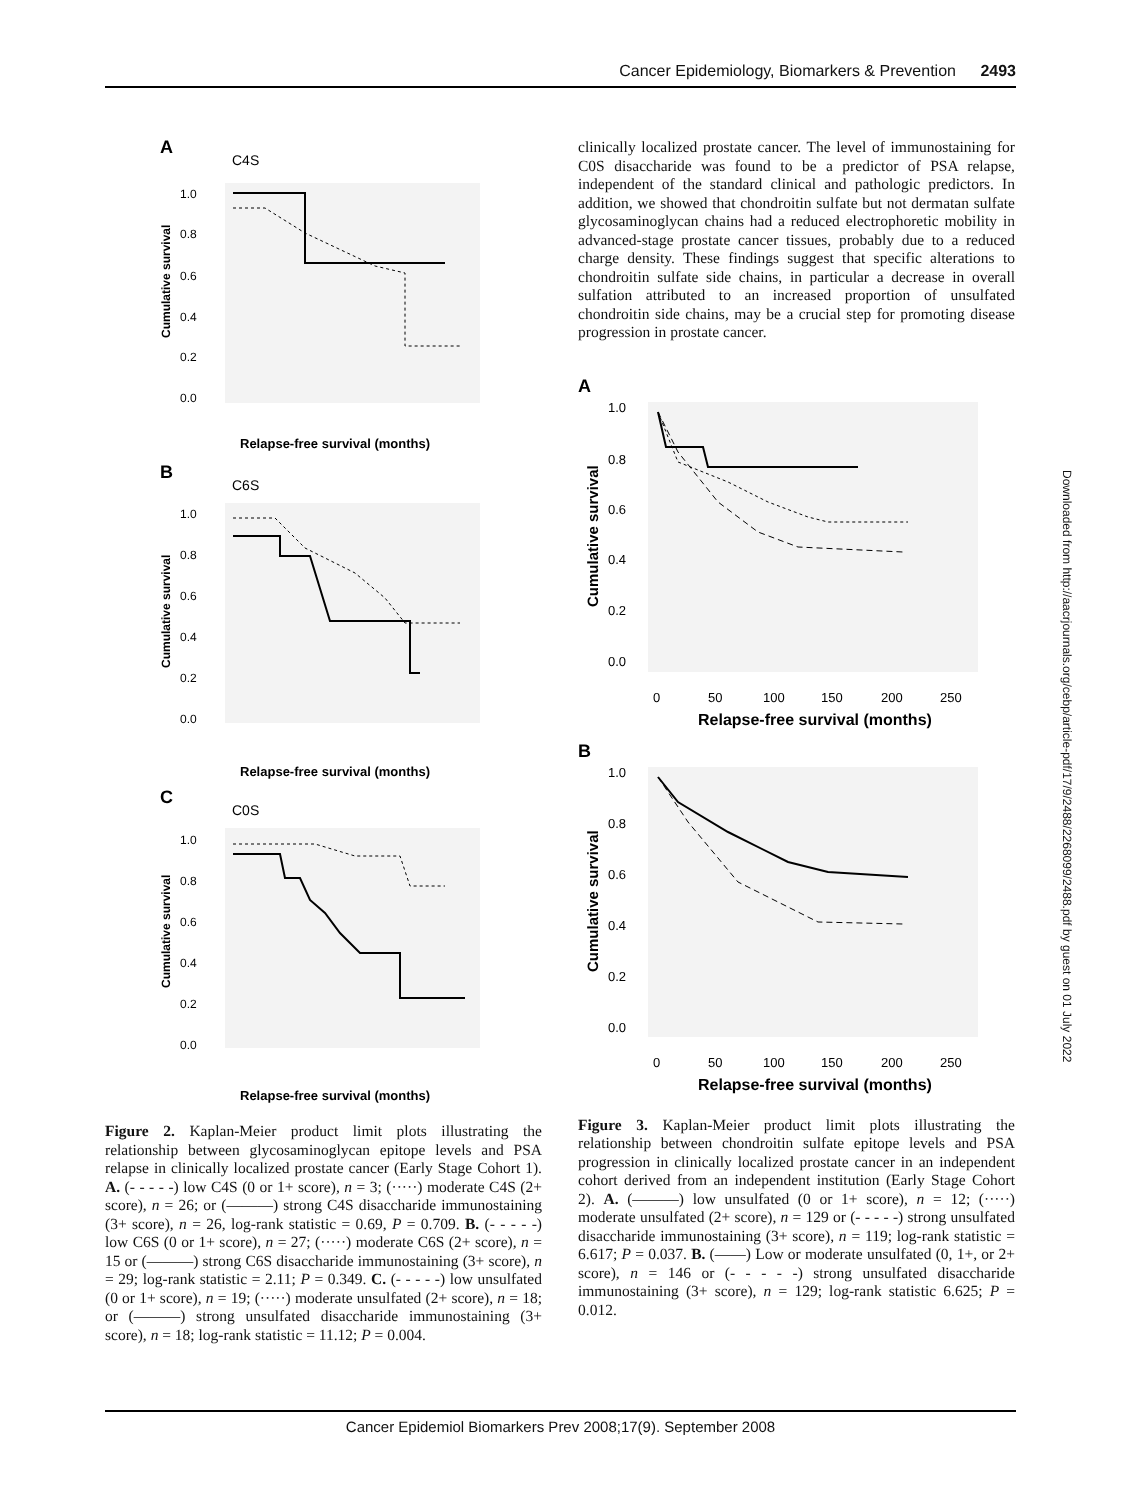Cancer Epidemiology, Biomarkers & Prevention 2493
A
C4S
1.0
0.8
0.6
0.4
0.2
0.0
Cumulative survival
Relapse-free survival (months)
B
C6S
1.0
0.8
0.6
0.4
0.2
0.0
Cumulative survival
Relapse-free survival (months)
C
C0S
1.0
0.8
0.6
0.4
0.2
0.0
Cumulative survival
Relapse-free survival (months)
Figure 2. Kaplan-Meier product limit plots illustrating the relationship between glycosaminoglycan epitope levels and PSA relapse in clinically localized prostate cancer (Early Stage Cohort 1). A. (- - - - -) low C4S (0 or 1+ score), n = 3; (·····) moderate C4S (2+ score), n = 26; or (———) strong C4S disaccharide immunostaining (3+ score), n = 26, log-rank statistic = 0.69, P = 0.709. B. (- - - - -) low C6S (0 or 1+ score), n = 27; (·····) moderate C6S (2+ score), n = 15 or (———) strong C6S disaccharide immunostaining (3+ score), n = 29; log-rank statistic = 2.11; P = 0.349. C. (- - - - -) low unsulfated (0 or 1+ score), n = 19; (·····) moderate unsulfated (2+ score), n = 18; or (———) strong unsulfated disaccharide immunostaining (3+ score), n = 18; log-rank statistic = 11.12; P = 0.004.
clinically localized prostate cancer. The level of immunostaining for C0S disaccharide was found to be a predictor of PSA relapse, independent of the standard clinical and pathologic predictors. In addition, we showed that chondroitin sulfate but not dermatan sulfate glycosaminoglycan chains had a reduced electrophoretic mobility in advanced-stage prostate cancer tissues, probably due to a reduced charge density. These findings suggest that specific alterations to chondroitin sulfate side chains, in particular a decrease in overall sulfation attributed to an increased proportion of unsulfated chondroitin side chains, may be a crucial step for promoting disease progression in prostate cancer.
A
1.0
0.8
0.6
0.4
0.2
0.0
Cumulative survival
0
50
100
150
200
250
Relapse-free survival (months)
B
1.0
0.8
0.6
0.4
0.2
0.0
Cumulative survival
0
50
100
150
200
250
Relapse-free survival (months)
Figure 3. Kaplan-Meier product limit plots illustrating the relationship between chondroitin sulfate epitope levels and PSA progression in clinically localized prostate cancer in an independent cohort derived from an independent institution (Early Stage Cohort 2). A. (———) low unsulfated (0 or 1+ score), n = 12; (·····) moderate unsulfated (2+ score), n = 129 or (- - - - -) strong unsulfated disaccharide immunostaining (3+ score), n = 119; log-rank statistic = 6.617; P = 0.037. B. (——) Low or moderate unsulfated (0, 1+, or 2+ score), n = 146 or (- - - - -) strong unsulfated disaccharide immunostaining (3+ score), n = 129; log-rank statistic 6.625; P = 0.012.
Downloaded from http://aacrjournals.org/cebp/article-pdf/17/9/2488/2268099/2488.pdf by guest on 01 July 2022
Cancer Epidemiol Biomarkers Prev 2008;17(9). September 2008